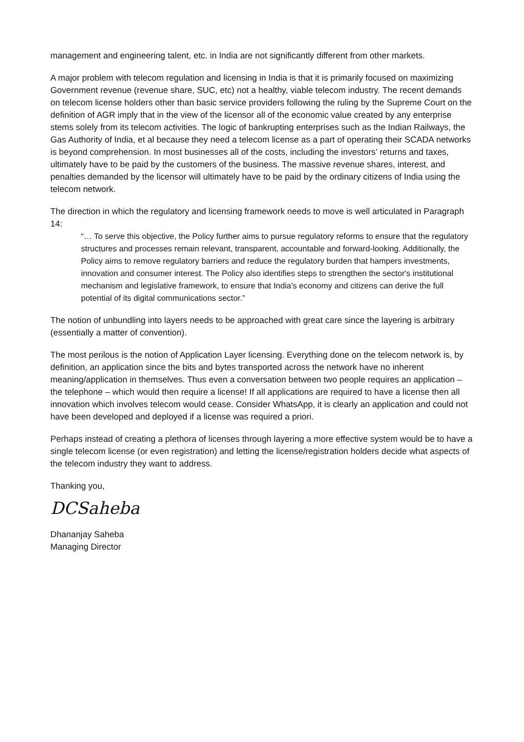management and engineering talent, etc. in India are not significantly different from other markets.
A major problem with telecom regulation and licensing in India is that it is primarily focused on maximizing Government revenue (revenue share, SUC, etc) not a healthy, viable telecom industry. The recent demands on telecom license holders other than basic service providers following the ruling by the Supreme Court on the definition of AGR imply that in the view of the licensor all of the economic value created by any enterprise stems solely from its telecom activities. The logic of bankrupting enterprises such as the Indian Railways, the Gas Authority of India, et al because they need a telecom license as a part of operating their SCADA networks is beyond comprehension. In most businesses all of the costs, including the investors’ returns and taxes, ultimately have to be paid by the customers of the business. The massive revenue shares, interest, and penalties demanded by the licensor will ultimately have to be paid by the ordinary citizens of India using the telecom network.
The direction in which the regulatory and licensing framework needs to move is well articulated in Paragraph 14:
“… To serve this objective, the Policy further aims to pursue regulatory reforms to ensure that the regulatory structures and processes remain relevant, transparent, accountable and forward-looking. Additionally, the Policy aims to remove regulatory barriers and reduce the regulatory burden that hampers investments, innovation and consumer interest. The Policy also identifies steps to strengthen the sector's institutional mechanism and legislative framework, to ensure that India's economy and citizens can derive the full potential of its digital communications sector.”
The notion of unbundling into layers needs to be approached with great care since the layering is arbitrary (essentially a matter of convention).
The most perilous is the notion of Application Layer licensing. Everything done on the telecom network is, by definition, an application since the bits and bytes transported across the network have no inherent meaning/application in themselves. Thus even a conversation between two people requires an application – the telephone – which would then require a license! If all applications are required to have a license then all innovation which involves telecom would cease. Consider WhatsApp, it is clearly an application and could not have been developed and deployed if a license was required a priori.
Perhaps instead of creating a plethora of licenses through layering a more effective system would be to have a single telecom license (or even registration) and letting the license/registration holders decide what aspects of the telecom industry they want to address.
Thanking you,
DCSaheba
Dhananjay Saheba
Managing Director